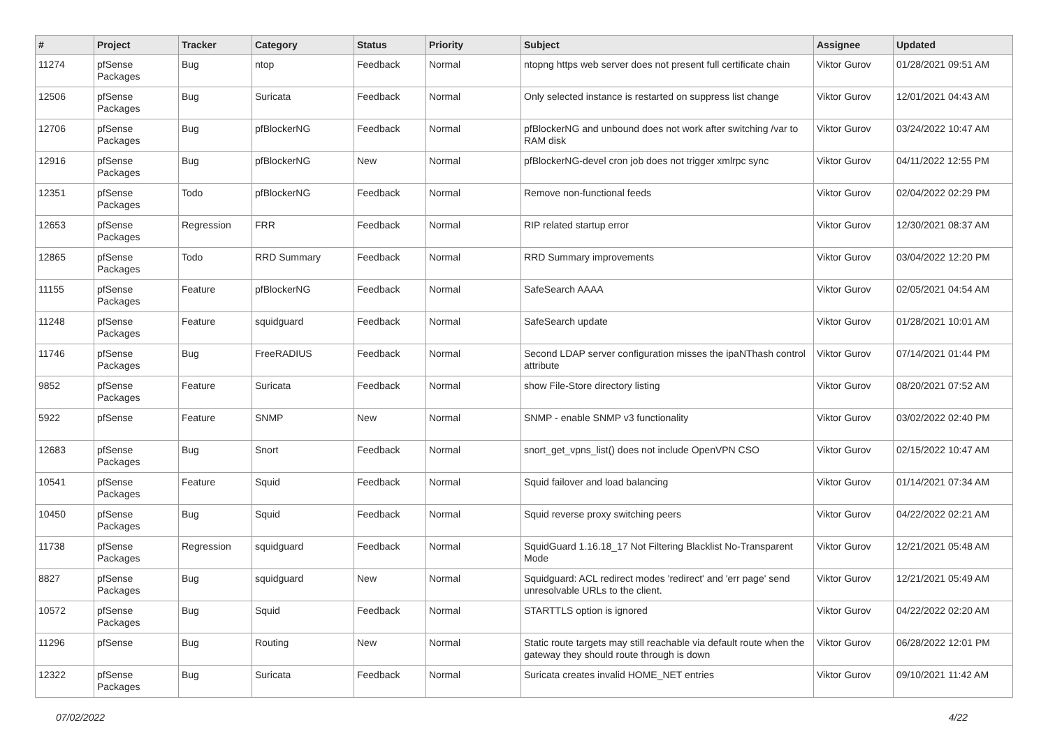| # | Project | Tracker | Category | Status | Priority | Subject | Assignee | Updated |
| --- | --- | --- | --- | --- | --- | --- | --- | --- |
| 11274 | pfSense Packages | Bug | ntop | Feedback | Normal | ntopng https web server does not present full certificate chain | Viktor Gurov | 01/28/2021 09:51 AM |
| 12506 | pfSense Packages | Bug | Suricata | Feedback | Normal | Only selected instance is restarted on suppress list change | Viktor Gurov | 12/01/2021 04:43 AM |
| 12706 | pfSense Packages | Bug | pfBlockerNG | Feedback | Normal | pfBlockerNG and unbound does not work after switching /var to RAM disk | Viktor Gurov | 03/24/2022 10:47 AM |
| 12916 | pfSense Packages | Bug | pfBlockerNG | New | Normal | pfBlockerNG-devel cron job does not trigger xmlrpc sync | Viktor Gurov | 04/11/2022 12:55 PM |
| 12351 | pfSense Packages | Todo | pfBlockerNG | Feedback | Normal | Remove non-functional feeds | Viktor Gurov | 02/04/2022 02:29 PM |
| 12653 | pfSense Packages | Regression | FRR | Feedback | Normal | RIP related startup error | Viktor Gurov | 12/30/2021 08:37 AM |
| 12865 | pfSense Packages | Todo | RRD Summary | Feedback | Normal | RRD Summary improvements | Viktor Gurov | 03/04/2022 12:20 PM |
| 11155 | pfSense Packages | Feature | pfBlockerNG | Feedback | Normal | SafeSearch AAAA | Viktor Gurov | 02/05/2021 04:54 AM |
| 11248 | pfSense Packages | Feature | squidguard | Feedback | Normal | SafeSearch update | Viktor Gurov | 01/28/2021 10:01 AM |
| 11746 | pfSense Packages | Bug | FreeRADIUS | Feedback | Normal | Second LDAP server configuration misses the ipaNThash control attribute | Viktor Gurov | 07/14/2021 01:44 PM |
| 9852 | pfSense Packages | Feature | Suricata | Feedback | Normal | show File-Store directory listing | Viktor Gurov | 08/20/2021 07:52 AM |
| 5922 | pfSense | Feature | SNMP | New | Normal | SNMP - enable SNMP v3 functionality | Viktor Gurov | 03/02/2022 02:40 PM |
| 12683 | pfSense Packages | Bug | Snort | Feedback | Normal | snort_get_vpns_list() does not include OpenVPN CSO | Viktor Gurov | 02/15/2022 10:47 AM |
| 10541 | pfSense Packages | Feature | Squid | Feedback | Normal | Squid failover and load balancing | Viktor Gurov | 01/14/2021 07:34 AM |
| 10450 | pfSense Packages | Bug | Squid | Feedback | Normal | Squid reverse proxy switching peers | Viktor Gurov | 04/22/2022 02:21 AM |
| 11738 | pfSense Packages | Regression | squidguard | Feedback | Normal | SquidGuard 1.16.18_17 Not Filtering Blacklist No-Transparent Mode | Viktor Gurov | 12/21/2021 05:48 AM |
| 8827 | pfSense Packages | Bug | squidguard | New | Normal | Squidguard: ACL redirect modes 'redirect' and 'err page' send unresolvable URLs to the client. | Viktor Gurov | 12/21/2021 05:49 AM |
| 10572 | pfSense Packages | Bug | Squid | Feedback | Normal | STARTTLS option is ignored | Viktor Gurov | 04/22/2022 02:20 AM |
| 11296 | pfSense | Bug | Routing | New | Normal | Static route targets may still reachable via default route when the gateway they should route through is down | Viktor Gurov | 06/28/2022 12:01 PM |
| 12322 | pfSense Packages | Bug | Suricata | Feedback | Normal | Suricata creates invalid HOME_NET entries | Viktor Gurov | 09/10/2021 11:42 AM |
07/02/2022 4/22